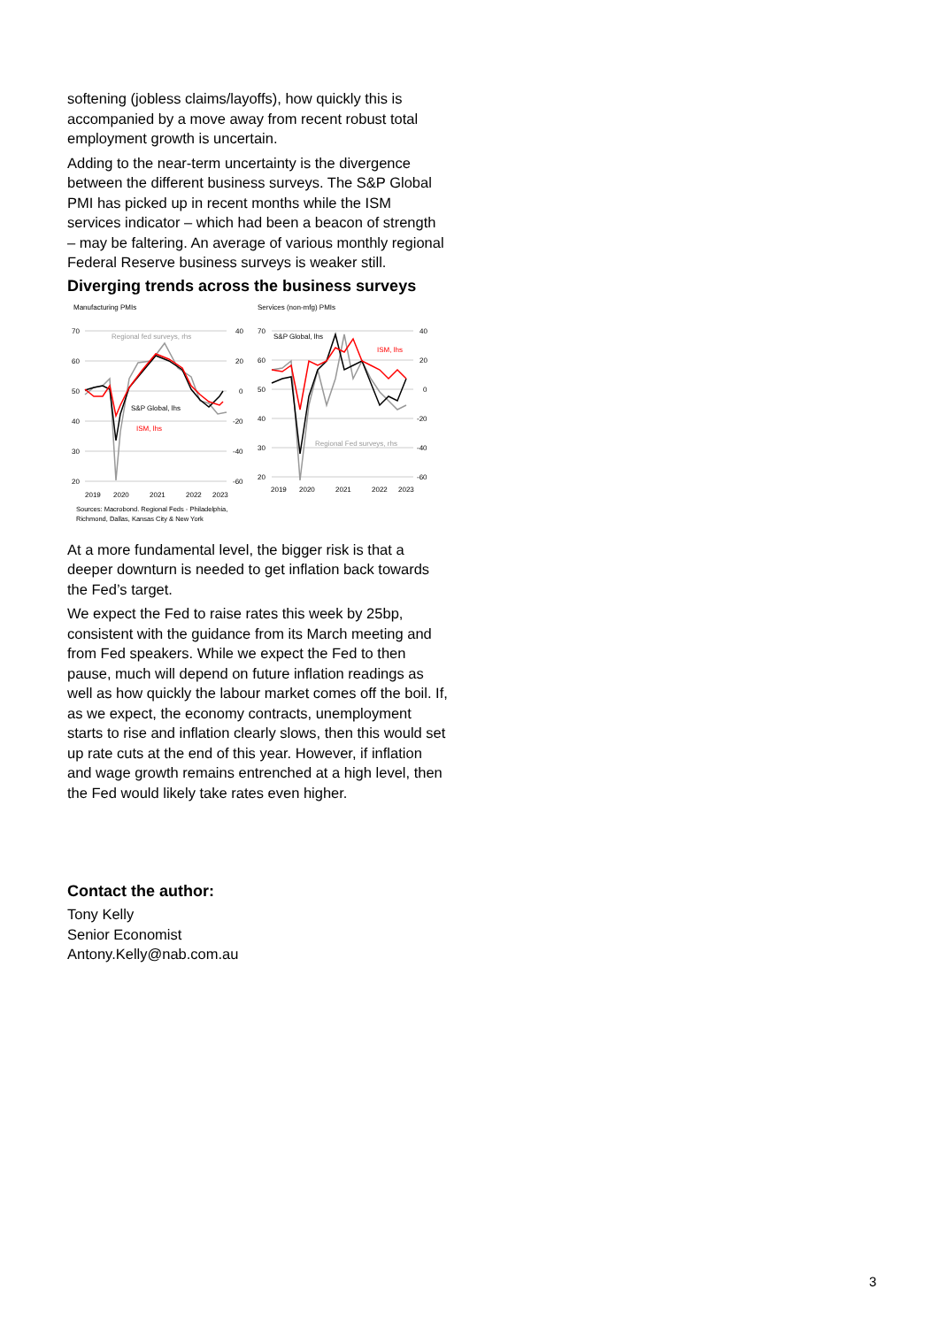softening (jobless claims/layoffs), how quickly this is accompanied by a move away from recent robust total employment growth is uncertain.
Adding to the near-term uncertainty is the divergence between the different business surveys. The S&P Global PMI has picked up in recent months while the ISM services indicator – which had been a beacon of strength – may be faltering. An average of various monthly regional Federal Reserve business surveys is weaker still.
Diverging trends across the business surveys
Manufacturing PMIs
70
60
50
40
30
20
40
20
0
-20
-40
-60
2019
2020
2021
2022
2023
Regional fed surveys, rhs
S&P Global, lhs
ISM, lhs
Services (non-mfg) PMIs
70
60
50
40
30
20
40
20
0
-20
-40
-60
2019
2020
2021
2022
2023
S&P Global, lhs
ISM, lhs
Regional Fed surveys, rhs
Sources: Macrobond. Regional Feds - Philadelphia,
Richmond, Dallas, Kansas City & New York
At a more fundamental level, the bigger risk is that a deeper downturn is needed to get inflation back towards the Fed’s target.
We expect the Fed to raise rates this week by 25bp, consistent with the guidance from its March meeting and from Fed speakers. While we expect the Fed to then pause, much will depend on future inflation readings as well as how quickly the labour market comes off the boil. If, as we expect, the economy contracts, unemployment starts to rise and inflation clearly slows, then this would set up rate cuts at the end of this year. However, if inflation and wage growth remains entrenched at a high level, then the Fed would likely take rates even higher.
Contact the author:
Tony Kelly
Senior Economist
Antony.Kelly@nab.com.au
3